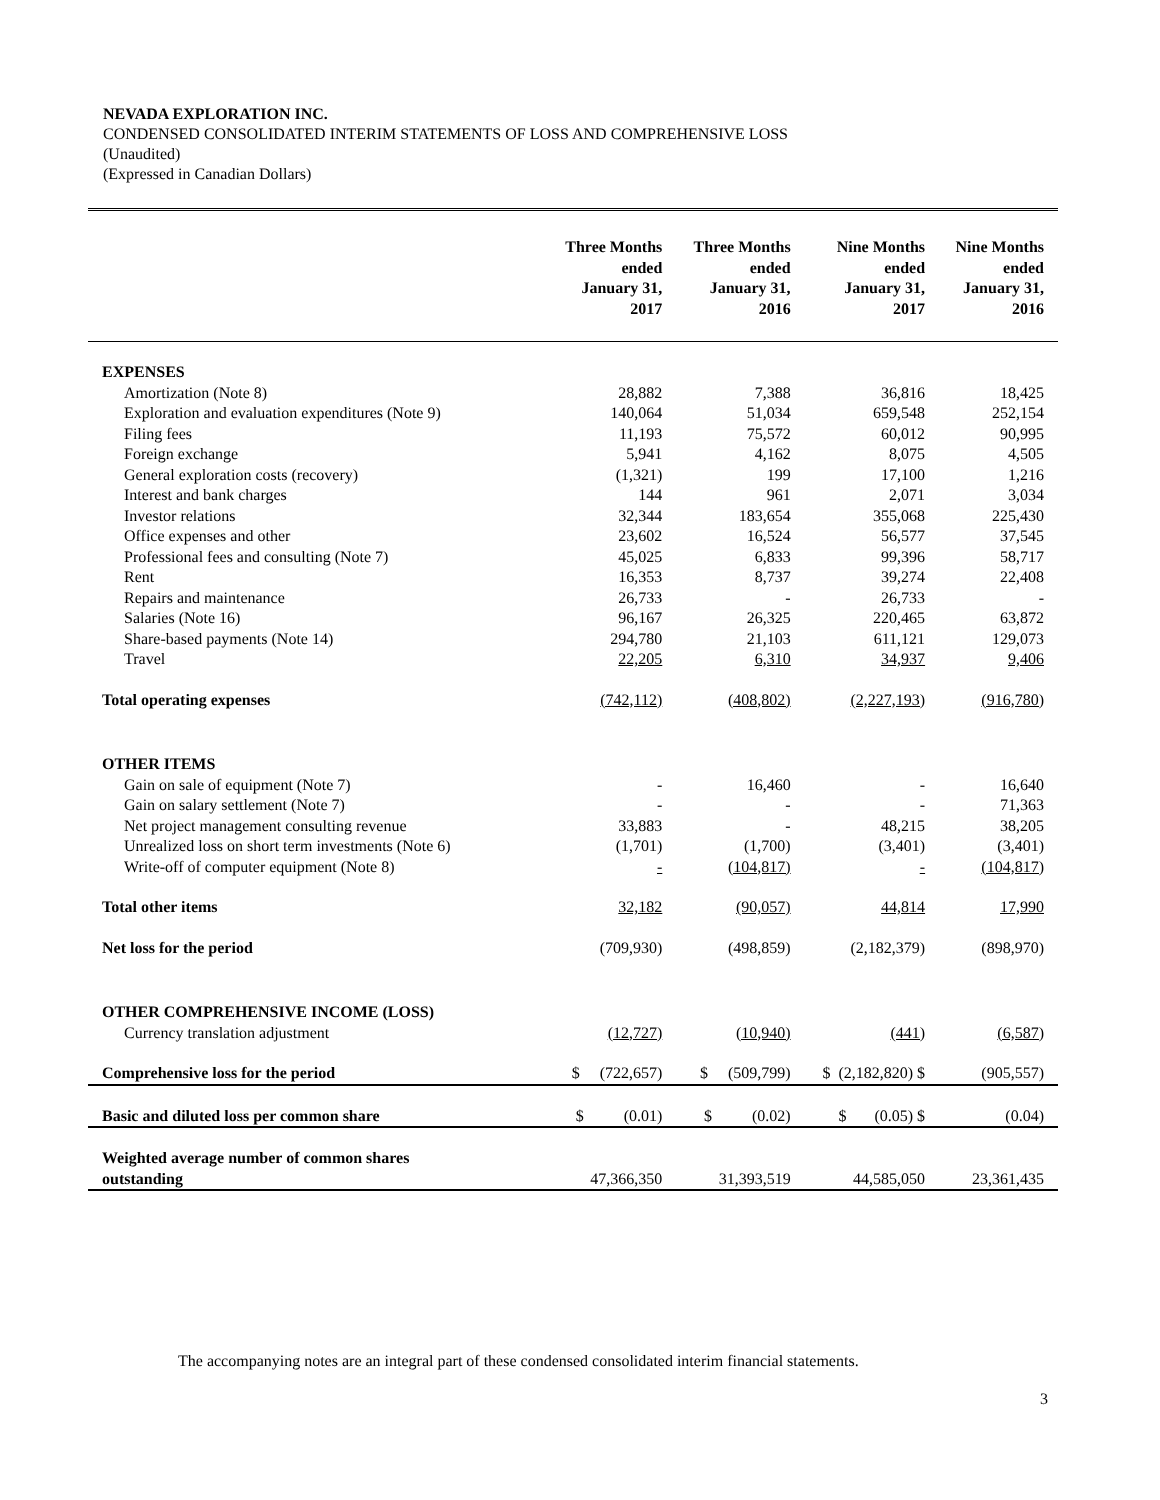NEVADA EXPLORATION INC.
CONDENSED CONSOLIDATED INTERIM STATEMENTS OF LOSS AND COMPREHENSIVE LOSS
(Unaudited)
(Expressed in Canadian Dollars)
| | Three Months ended January 31, 2017 | Three Months ended January 31, 2016 | Nine Months ended January 31, 2017 | Nine Months ended January 31, 2016 |
| --- | --- | --- | --- | --- |
| EXPENSES | | | | |
| Amortization (Note 8) | 28,882 | 7,388 | 36,816 | 18,425 |
| Exploration and evaluation expenditures (Note 9) | 140,064 | 51,034 | 659,548 | 252,154 |
| Filing fees | 11,193 | 75,572 | 60,012 | 90,995 |
| Foreign exchange | 5,941 | 4,162 | 8,075 | 4,505 |
| General exploration costs (recovery) | (1,321) | 199 | 17,100 | 1,216 |
| Interest and bank charges | 144 | 961 | 2,071 | 3,034 |
| Investor relations | 32,344 | 183,654 | 355,068 | 225,430 |
| Office expenses and other | 23,602 | 16,524 | 56,577 | 37,545 |
| Professional fees and consulting (Note 7) | 45,025 | 6,833 | 99,396 | 58,717 |
| Rent | 16,353 | 8,737 | 39,274 | 22,408 |
| Repairs and maintenance | 26,733 | - | 26,733 | - |
| Salaries (Note 16) | 96,167 | 26,325 | 220,465 | 63,872 |
| Share-based payments (Note 14) | 294,780 | 21,103 | 611,121 | 129,073 |
| Travel | 22,205 | 6,310 | 34,937 | 9,406 |
| Total operating expenses | (742,112) | (408,802) | (2,227,193) | (916,780) |
| OTHER ITEMS | | | | |
| Gain on sale of equipment (Note 7) | - | 16,460 | - | 16,640 |
| Gain on salary settlement (Note 7) | - | - | - | 71,363 |
| Net project management consulting revenue | 33,883 | - | 48,215 | 38,205 |
| Unrealized loss on short term investments (Note 6) | (1,701) | (1,700) | (3,401) | (3,401) |
| Write-off of computer equipment (Note 8) | - | (104,817) | - | (104,817) |
| Total other items | 32,182 | (90,057) | 44,814 | 17,990 |
| Net loss for the period | (709,930) | (498,859) | (2,182,379) | (898,970) |
| OTHER COMPREHENSIVE INCOME (LOSS) | | | | |
| Currency translation adjustment | (12,727) | (10,940) | (441) | (6,587) |
| Comprehensive loss for the period | $ (722,657) | $ (509,799) | $ (2,182,820) $ | (905,557) |
| Basic and diluted loss per common share | $ (0.01) | $ (0.02) | $ (0.05) $ | (0.04) |
| Weighted average number of common shares outstanding | 47,366,350 | 31,393,519 | 44,585,050 | 23,361,435 |
The accompanying notes are an integral part of these condensed consolidated interim financial statements.
3